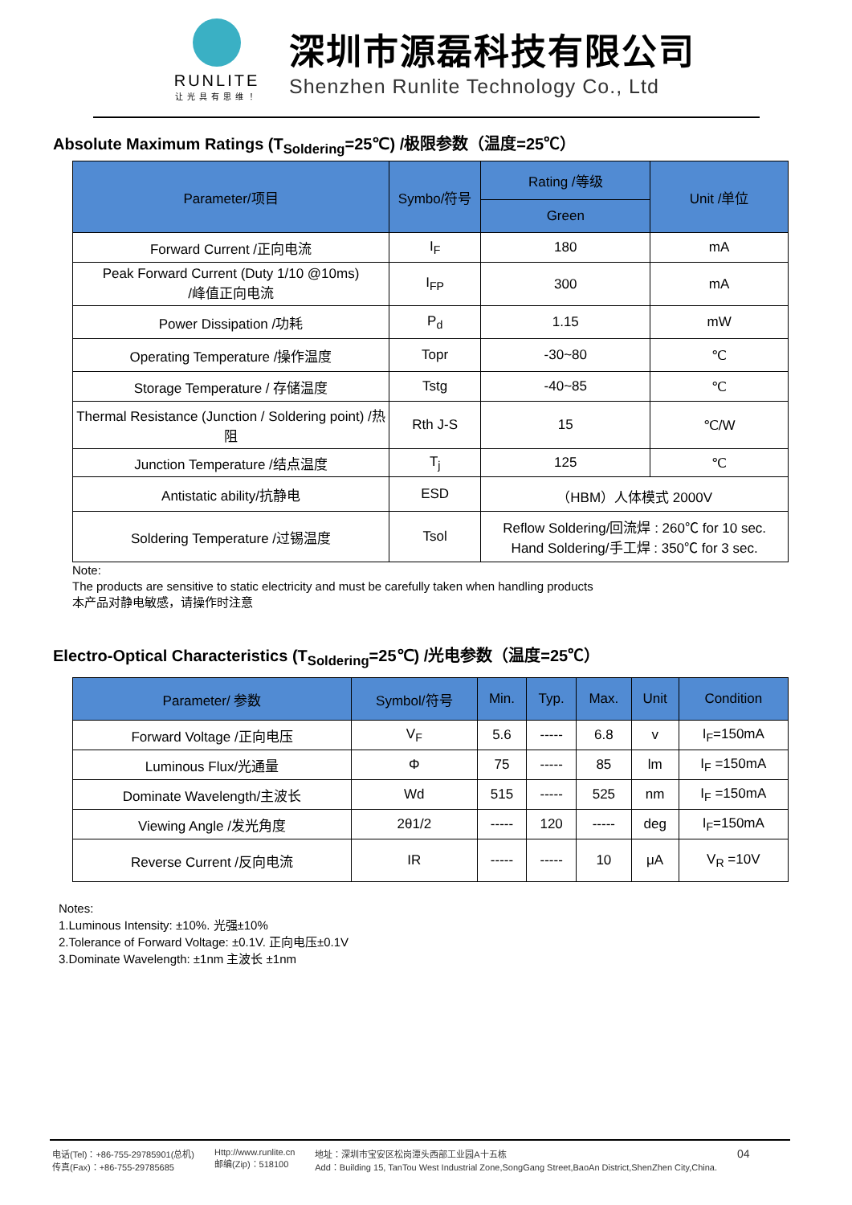RUNLITE
让光具有思维！
深圳市源磊科技有限公司
Shenzhen Runlite Technology Co., Ltd
Absolute Maximum Ratings (T<sub>Soldering</sub>=25℃) /极限参数（温度=25℃）
| Parameter/项目 | Symbo/符号 | Rating /等级 | Unit /单位 |
| --- | --- | --- | --- |
| | | Green | |
| Forward Current /正向电流 | I<sub>F</sub> | 180 | mA |
| Peak Forward Current (Duty 1/10 @10ms) /峰值正向电流 | I<sub>FP</sub> | 300 | mA |
| Power Dissipation /功耗 | P<sub>d</sub> | 1.15 | mW |
| Operating Temperature /操作温度 | Topr | -30~80 | ℃ |
| Storage Temperature / 存储温度 | Tstg | -40~85 | ℃ |
| Thermal Resistance (Junction / Soldering point) /热阻 | Rth J-S | 15 | ℃/W |
| Junction Temperature /结点温度 | T<sub>j</sub> | 125 | ℃ |
| Antistatic ability/抗静电 | ESD | （HBM）人体模式 2000V | |
| Soldering Temperature /过锡温度 | Tsol | Reflow Soldering/回流焊 : 260℃ for 10 sec. Hand Soldering/手工焊 : 350℃ for 3 sec. | |
Note:
The products are sensitive to static electricity and must be carefully taken when handling products
本产品对静电敏感，请操作时注意
Electro-Optical Characteristics (T<sub>Soldering</sub>=25℃) /光电参数（温度=25℃）
| Parameter/ 参数 | Symbol/符号 | Min. | Typ. | Max. | Unit | Condition |
| --- | --- | --- | --- | --- | --- | --- |
| Forward Voltage /正向电压 | V<sub>F</sub> | 5.6 | ----- | 6.8 | v | I<sub>F</sub>=150mA |
| Luminous Flux/光通量 | Φ | 75 | ----- | 85 | lm | I<sub>F</sub> =150mA |
| Dominate Wavelength/主波长 | Wd | 515 | ----- | 525 | nm | I<sub>F</sub> =150mA |
| Viewing Angle /发光角度 | 2θ1/2 | ----- | 120 | ----- | deg | I<sub>F</sub>=150mA |
| Reverse Current /反向电流 | IR | ----- | ----- | 10 | μA | V<sub>R</sub> =10V |
Notes:
1.Luminous Intensity: ±10%. 光强±10%
2.Tolerance of Forward Voltage: ±0.1V. 正向电压±0.1V
3.Dominate Wavelength: ±1nm 主波长 ±1nm
电话(Tel)：+86-755-29785901(总机)
传真(Fax)：+86-755-29785685
Http://www.runlite.cn
邮编(Zip)：518100
地址：深圳市宝安区松岗潭头西部工业园A十五栋
Add：Building 15, TanTou West Industrial Zone,SongGang Street,BaoAn District,ShenZhen City,China.
04